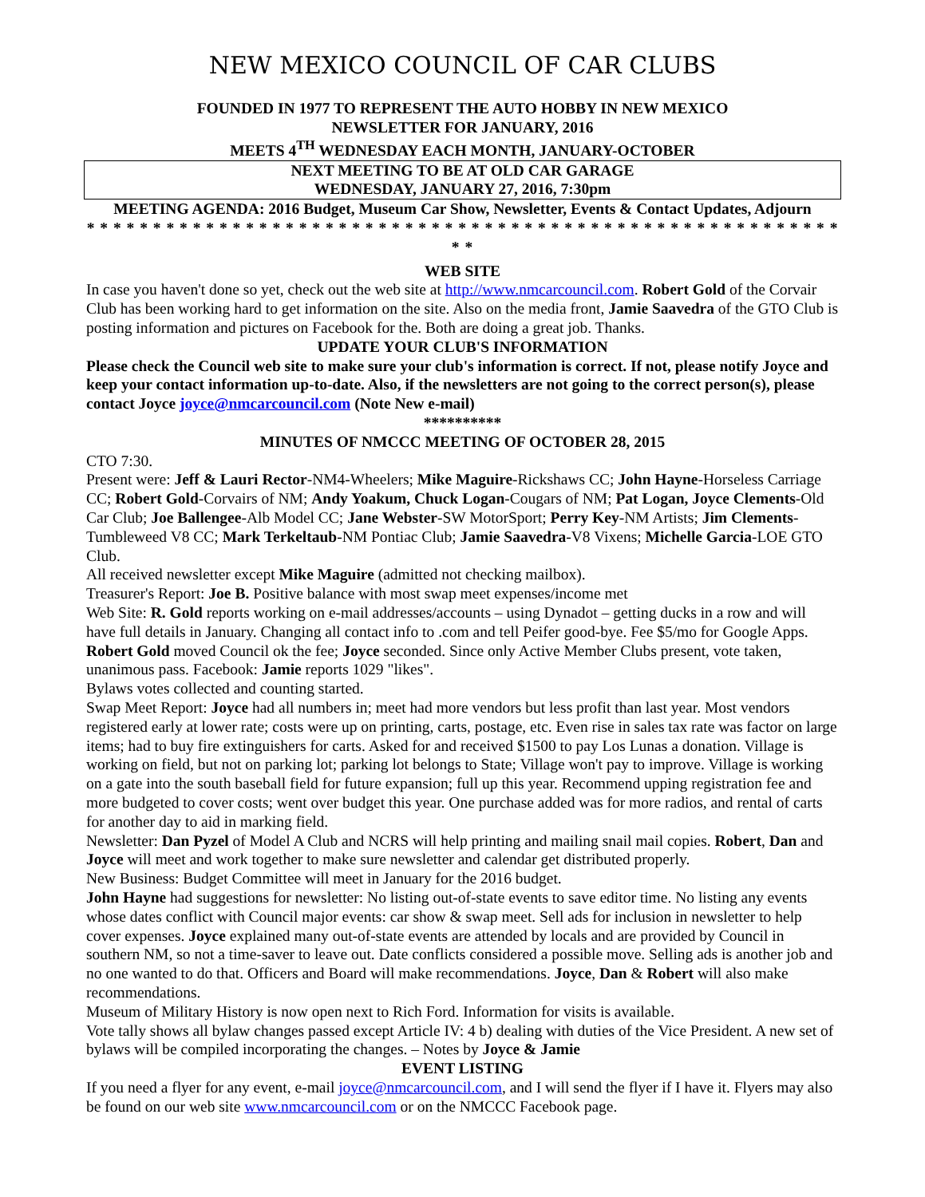NEW MEXICO COUNCIL OF CAR CLUBS
FOUNDED IN 1977 TO REPRESENT THE AUTO HOBBY IN NEW MEXICO
NEWSLETTER FOR JANUARY, 2016
MEETS 4<sup>TH</sup> WEDNESDAY EACH MONTH, JANUARY-OCTOBER
NEXT MEETING TO BE AT OLD CAR GARAGE
WEDNESDAY, JANUARY 27, 2016, 7:30pm
MEETING AGENDA: 2016 Budget, Museum Car Show, Newsletter, Events & Contact Updates, Adjourn
* * * * * * * * * * * * * * * * * * * * * * * * * * * * * * * * * * * * * * * * * * * * * * * * * * * * * * * * * * *
WEB SITE
In case you haven't done so yet, check out the web site at http://www.nmcarcouncil.com. Robert Gold of the Corvair Club has been working hard to get information on the site. Also on the media front, Jamie Saavedra of the GTO Club is posting information and pictures on Facebook for the. Both are doing a great job. Thanks.
UPDATE YOUR CLUB'S INFORMATION
Please check the Council web site to make sure your club's information is correct. If not, please notify Joyce and keep your contact information up-to-date. Also, if the newsletters are not going to the correct person(s), please contact Joyce joyce@nmcarcouncil.com (Note New e-mail)
**********
MINUTES OF NMCCC MEETING OF OCTOBER 28, 2015
CTO 7:30.
Present were: Jeff & Lauri Rector-NM4-Wheelers; Mike Maguire-Rickshaws CC; John Hayne-Horseless Carriage CC; Robert Gold-Corvairs of NM; Andy Yoakum, Chuck Logan-Cougars of NM; Pat Logan, Joyce Clements-Old Car Club; Joe Ballengee-Alb Model CC; Jane Webster-SW MotorSport; Perry Key-NM Artists; Jim Clements-Tumbleweed V8 CC; Mark Terkeltaub-NM Pontiac Club; Jamie Saavedra-V8 Vixens; Michelle Garcia-LOE GTO Club.
All received newsletter except Mike Maguire (admitted not checking mailbox).
Treasurer's Report: Joe B. Positive balance with most swap meet expenses/income met
Web Site: R. Gold reports working on e-mail addresses/accounts – using Dynadot – getting ducks in a row and will have full details in January. Changing all contact info to .com and tell Peifer good-bye. Fee $5/mo for Google Apps. Robert Gold moved Council ok the fee; Joyce seconded. Since only Active Member Clubs present, vote taken, unanimous pass. Facebook: Jamie reports 1029 "likes".
Bylaws votes collected and counting started.
Swap Meet Report: Joyce had all numbers in; meet had more vendors but less profit than last year. Most vendors registered early at lower rate; costs were up on printing, carts, postage, etc. Even rise in sales tax rate was factor on large items; had to buy fire extinguishers for carts. Asked for and received $1500 to pay Los Lunas a donation. Village is working on field, but not on parking lot; parking lot belongs to State; Village won't pay to improve. Village is working on a gate into the south baseball field for future expansion; full up this year. Recommend upping registration fee and more budgeted to cover costs; went over budget this year. One purchase added was for more radios, and rental of carts for another day to aid in marking field.
Newsletter: Dan Pyzel of Model A Club and NCRS will help printing and mailing snail mail copies. Robert, Dan and Joyce will meet and work together to make sure newsletter and calendar get distributed properly.
New Business: Budget Committee will meet in January for the 2016 budget.
John Hayne had suggestions for newsletter: No listing out-of-state events to save editor time. No listing any events whose dates conflict with Council major events: car show & swap meet. Sell ads for inclusion in newsletter to help cover expenses. Joyce explained many out-of-state events are attended by locals and are provided by Council in southern NM, so not a time-saver to leave out. Date conflicts considered a possible move. Selling ads is another job and no one wanted to do that. Officers and Board will make recommendations. Joyce, Dan & Robert will also make recommendations.
Museum of Military History is now open next to Rich Ford. Information for visits is available.
Vote tally shows all bylaw changes passed except Article IV: 4 b) dealing with duties of the Vice President. A new set of bylaws will be compiled incorporating the changes. – Notes by Joyce & Jamie
EVENT LISTING
If you need a flyer for any event, e-mail joyce@nmcarcouncil.com, and I will send the flyer if I have it. Flyers may also be found on our web site www.nmcarcouncil.com or on the NMCCC Facebook page.